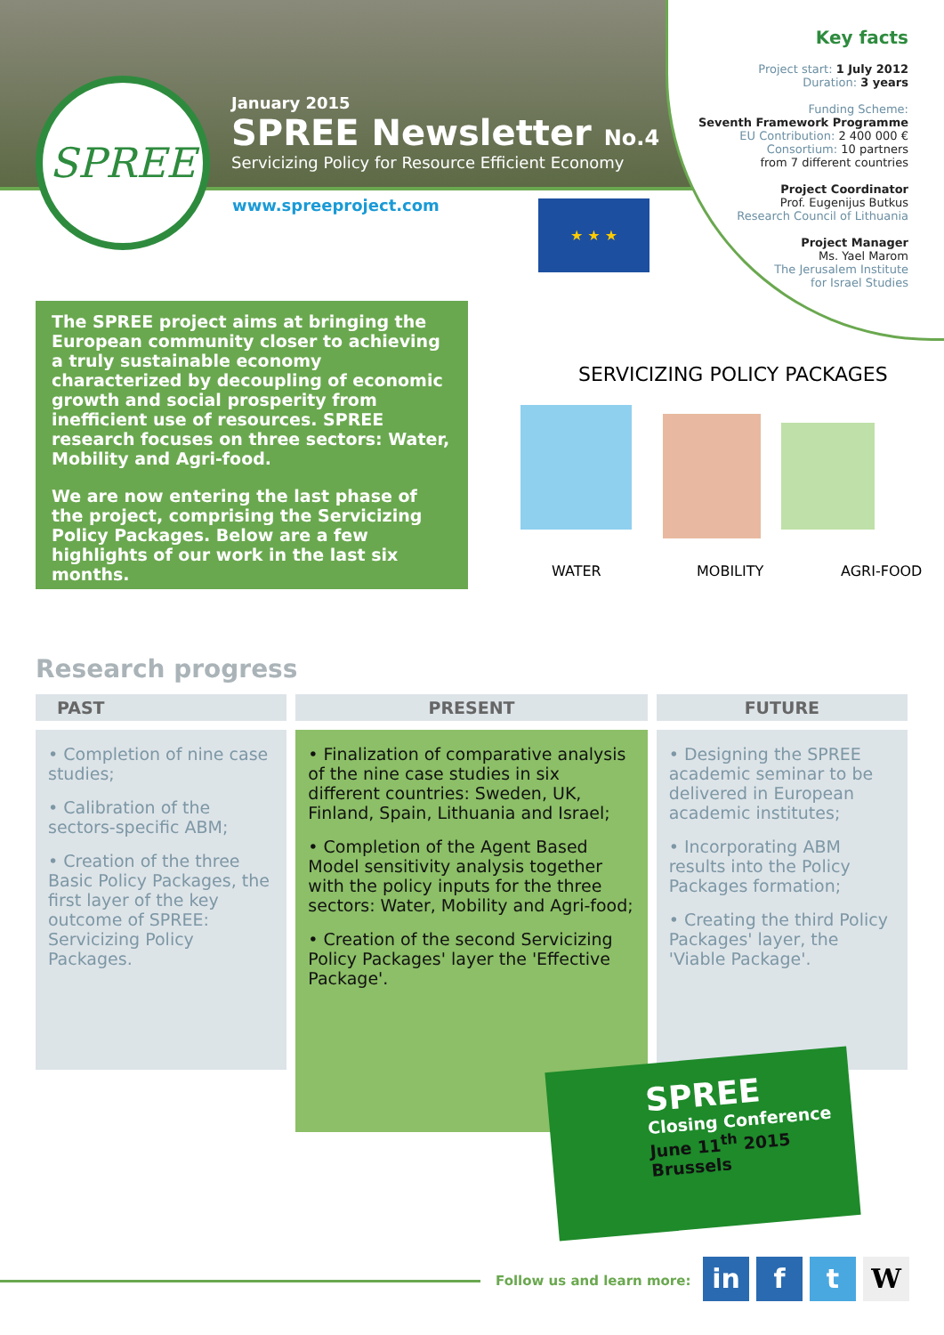SPREE
January 2015
SPREE Newsletter No.4
Servicizing Policy for Resource Efficient Economy
www.spreeproject.com ★ ★ ★
Key facts
Project start: 1 July 2012
Duration: 3 years
Funding Scheme:
Seventh Framework Programme
EU Contribution: 2 400 000 €
Consortium: 10 partners
from 7 different countries
Project Coordinator
Prof. Eugenijus Butkus
Research Council of Lithuania
Project Manager
Ms. Yael Marom
The Jerusalem Institute
for Israel Studies
The SPREE project aims at bringing the European community closer to achieving a truly sustainable economy characterized by decoupling of economic growth and social prosperity from inefficient use of resources. SPREE research focuses on three sectors: Water, Mobility and Agri-food.
We are now entering the last phase of the project, comprising the Servicizing Policy Packages. Below are a few highlights of our work in the last six months.
SERVICIZING POLICY PACKAGES
WATER MOBILITY AGRI-FOOD
Research progress
PAST
• Completion of nine case studies;
• Calibration of the sectors-specific ABM;
• Creation of the three Basic Policy Packages, the first layer of the key outcome of SPREE: Servicizing Policy Packages.
PRESENT
• Finalization of comparative analysis of the nine case studies in six different countries: Sweden, UK, Finland, Spain, Lithuania and Israel;
• Completion of the Agent Based Model sensitivity analysis together with the policy inputs for the three sectors: Water, Mobility and Agri-food;
• Creation of the second Servicizing Policy Packages' layer the 'Effective Package'.
FUTURE
• Designing the SPREE academic seminar to be delivered in European academic institutes;
• Incorporating ABM results into the Policy Packages formation;
• Creating the third Policy Packages' layer, the 'Viable Package'.
SPREE
Closing Conference
June 11<sup>th</sup> 2015
Brussels
Follow us and learn more:
in f t W